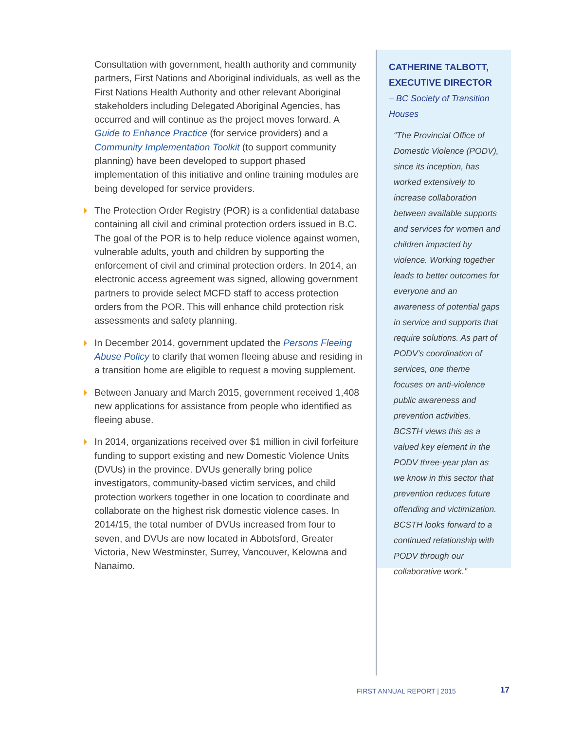Consultation with government, health authority and community partners, First Nations and Aboriginal individuals, as well as the First Nations Health Authority and other relevant Aboriginal stakeholders including Delegated Aboriginal Agencies, has occurred and will continue as the project moves forward. A Guide to Enhance Practice (for service providers) and a Community Implementation Toolkit (to support community planning) have been developed to support phased implementation of this initiative and online training modules are being developed for service providers.
The Protection Order Registry (POR) is a confidential database containing all civil and criminal protection orders issued in B.C. The goal of the POR is to help reduce violence against women, vulnerable adults, youth and children by supporting the enforcement of civil and criminal protection orders. In 2014, an electronic access agreement was signed, allowing government partners to provide select MCFD staff to access protection orders from the POR. This will enhance child protection risk assessments and safety planning.
In December 2014, government updated the Persons Fleeing Abuse Policy to clarify that women fleeing abuse and residing in a transition home are eligible to request a moving supplement.
Between January and March 2015, government received 1,408 new applications for assistance from people who identified as fleeing abuse.
In 2014, organizations received over $1 million in civil forfeiture funding to support existing and new Domestic Violence Units (DVUs) in the province. DVUs generally bring police investigators, community-based victim services, and child protection workers together in one location to coordinate and collaborate on the highest risk domestic violence cases. In 2014/15, the total number of DVUs increased from four to seven, and DVUs are now located in Abbotsford, Greater Victoria, New Westminster, Surrey, Vancouver, Kelowna and Nanaimo.
CATHERINE TALBOTT, EXECUTIVE DIRECTOR
– BC Society of Transition Houses
“The Provincial Office of Domestic Violence (PODV), since its inception, has worked extensively to increase collaboration between available supports and services for women and children impacted by violence. Working together leads to better outcomes for everyone and an awareness of potential gaps in service and supports that require solutions. As part of PODV’s coordination of services, one theme focuses on anti-violence public awareness and prevention activities. BCSTH views this as a valued key element in the PODV three-year plan as we know in this sector that prevention reduces future offending and victimization. BCSTH looks forward to a continued relationship with PODV through our collaborative work.”
FIRST ANNUAL REPORT | 2015 17